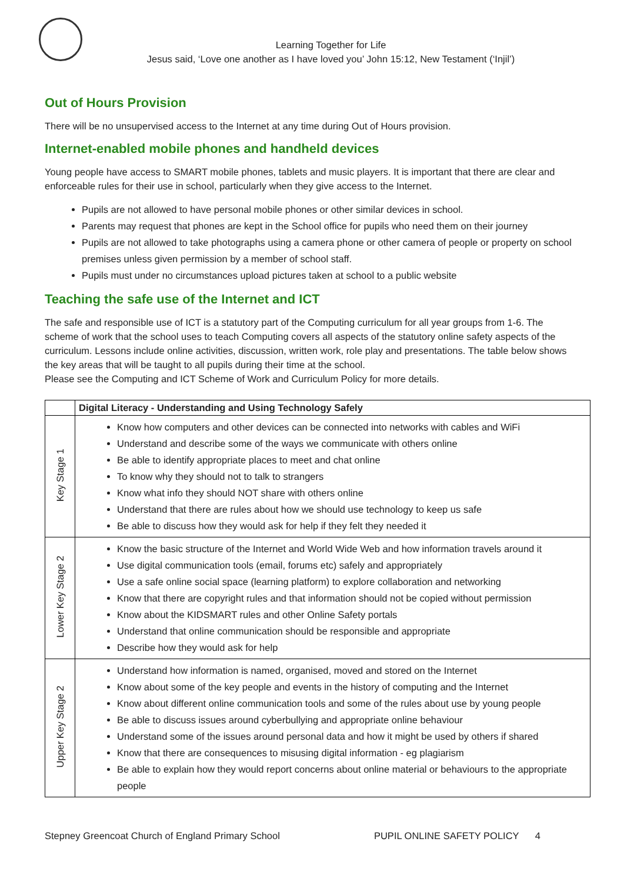Learning Together for Life
Jesus said, ‘Love one another as I have loved you’ John 15:12, New Testament (‘Injil’)
Out of Hours Provision
There will be no unsupervised access to the Internet at any time during Out of Hours provision.
Internet-enabled mobile phones and handheld devices
Young people have access to SMART mobile phones, tablets and music players. It is important that there are clear and enforceable rules for their use in school, particularly when they give access to the Internet.
Pupils are not allowed to have personal mobile phones or other similar devices in school.
Parents may request that phones are kept in the School office for pupils who need them on their journey
Pupils are not allowed to take photographs using a camera phone or other camera of people or property on school premises unless given permission by a member of school staff.
Pupils must under no circumstances upload pictures taken at school to a public website
Teaching the safe use of the Internet and ICT
The safe and responsible use of ICT is a statutory part of the Computing curriculum for all year groups from 1-6. The scheme of work that the school uses to teach Computing covers all aspects of the statutory online safety aspects of the curriculum. Lessons include online activities, discussion, written work, role play and presentations. The table below shows the key areas that will be taught to all pupils during their time at the school.
Please see the Computing and ICT Scheme of Work and Curriculum Policy for more details.
| | Digital Literacy - Understanding and Using Technology Safely |
| --- | --- |
| Key Stage 1 | Know how computers and other devices can be connected into networks with cables and WiFi Understand and describe some of the ways we communicate with others online Be able to identify appropriate places to meet and chat online To know why they should not to talk to strangers Know what info they should NOT share with others online Understand that there are rules about how we should use technology to keep us safe Be able to discuss how they would ask for help if they felt they needed it |
| Lower Key Stage 2 | Know the basic structure of the Internet and World Wide Web and how information travels around it Use digital communication tools (email, forums etc) safely and appropriately Use a safe online social space (learning platform) to explore collaboration and networking Know that there are copyright rules and that information should not be copied without permission Know about the KIDSMART rules and other Online Safety portals Understand that online communication should be responsible and appropriate Describe how they would ask for help |
| Upper Key Stage 2 | Understand how information is named, organised, moved and stored on the Internet Know about some of the key people and events in the history of computing and the Internet Know about different online communication tools and some of the rules about use by young people Be able to discuss issues around cyberbullying and appropriate online behaviour Understand some of the issues around personal data and how it might be used by others if shared Know that there are consequences to misusing digital information - eg plagiarism Be able to explain how they would report concerns about online material or behaviours to the appropriate people |
Stepney Greencoat Church of England Primary School PUPIL ONLINE SAFETY POLICY 4